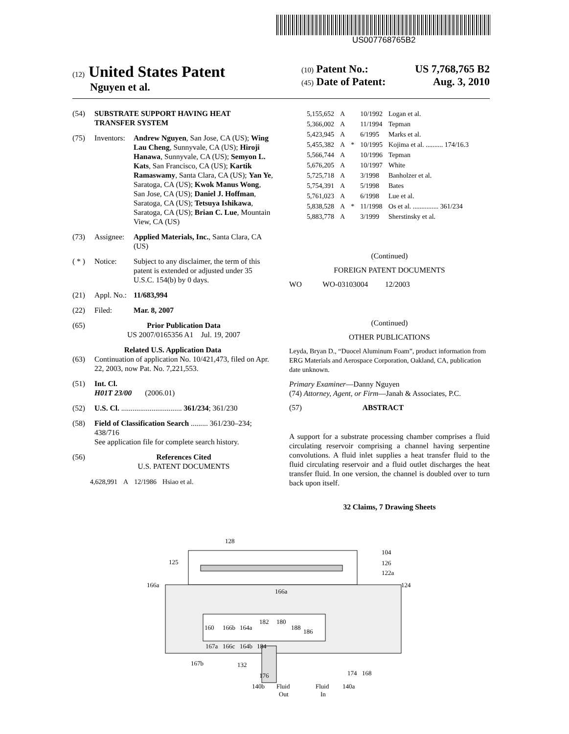US007768765B2
(12) United States Patent
Nguyen et al.
(10) Patent No.: US 7,768,765 B2
(45) Date of Patent: Aug. 3, 2010
(54) SUBSTRATE SUPPORT HAVING HEAT TRANSFER SYSTEM
(75) Inventors: Andrew Nguyen, San Jose, CA (US); Wing Lau Cheng, Sunnyvale, CA (US); Hiroji Hanawa, Sunnyvale, CA (US); Semyon L. Kats, San Francisco, CA (US); Kartik Ramaswamy, Santa Clara, CA (US); Yan Ye, Saratoga, CA (US); Kwok Manus Wong, San Jose, CA (US); Daniel J. Hoffman, Saratoga, CA (US); Tetsuya Ishikawa, Saratoga, CA (US); Brian C. Lue, Mountain View, CA (US)
(73) Assignee: Applied Materials, Inc., Santa Clara, CA (US)
( * ) Notice: Subject to any disclaimer, the term of this patent is extended or adjusted under 35 U.S.C. 154(b) by 0 days.
(21) Appl. No.: 11/683,994
(22) Filed: Mar. 8, 2007
(65) Prior Publication Data
US 2007/0165356 A1 Jul. 19, 2007
Related U.S. Application Data
(63) Continuation of application No. 10/421,473, filed on Apr. 22, 2003, now Pat. No. 7,221,553.
(51) Int. Cl.
H01T 23/00 (2006.01)
(52) U.S. Cl. ................................ 361/234; 361/230
(58) Field of Classification Search ......... 361/230–234; 438/716
See application file for complete search history.
(56) References Cited
U.S. PATENT DOCUMENTS
| 4,628,991 | A | 12/1986 | Hsiao et al. |
| 5,155,652 | A | | 10/1992 | Logan et al. |
| 5,366,002 | A | | 11/1994 | Tepman |
| 5,423,945 | A | | 6/1995 | Marks et al. |
| 5,455,382 | A | * | 10/1995 | Kojima et al. .......... 174/16.3 |
| 5,566,744 | A | | 10/1996 | Tepman |
| 5,676,205 | A | | 10/1997 | White |
| 5,725,718 | A | | 3/1998 | Banholzer et al. |
| 5,754,391 | A | | 5/1998 | Bates |
| 5,761,023 | A | | 6/1998 | Lue et al. |
| 5,838,528 | A | * | 11/1998 | Os et al. ............... 361/234 |
| 5,883,778 | A | | 3/1999 | Sherstinsky et al. |
(Continued)
FOREIGN PATENT DOCUMENTS
WO WO-03103004 12/2003
(Continued)
OTHER PUBLICATIONS
Leyda, Bryan D., “Duocel Aluminum Foam”, product information from ERG Materials and Aerospace Corporation, Oakland, CA, publication date unknown.
Primary Examiner—Danny Nguyen
(74) Attorney, Agent, or Firm—Janah & Associates, P.C.
(57) ABSTRACT
A support for a substrate processing chamber comprises a fluid circulating reservoir comprising a channel having serpentine convolutions. A fluid inlet supplies a heat transfer fluid to the fluid circulating reservoir and a fluid outlet discharges the heat transfer fluid. In one version, the channel is doubled over to turn back upon itself.
32 Claims, 7 Drawing Sheets
128
104
126
122a
125
166a
124
166a
160
166b
164a
182
180
188
186
167a
166c
164b
184
167b
132
176
174
168
140b
140a
Fluid
Out
Fluid
In